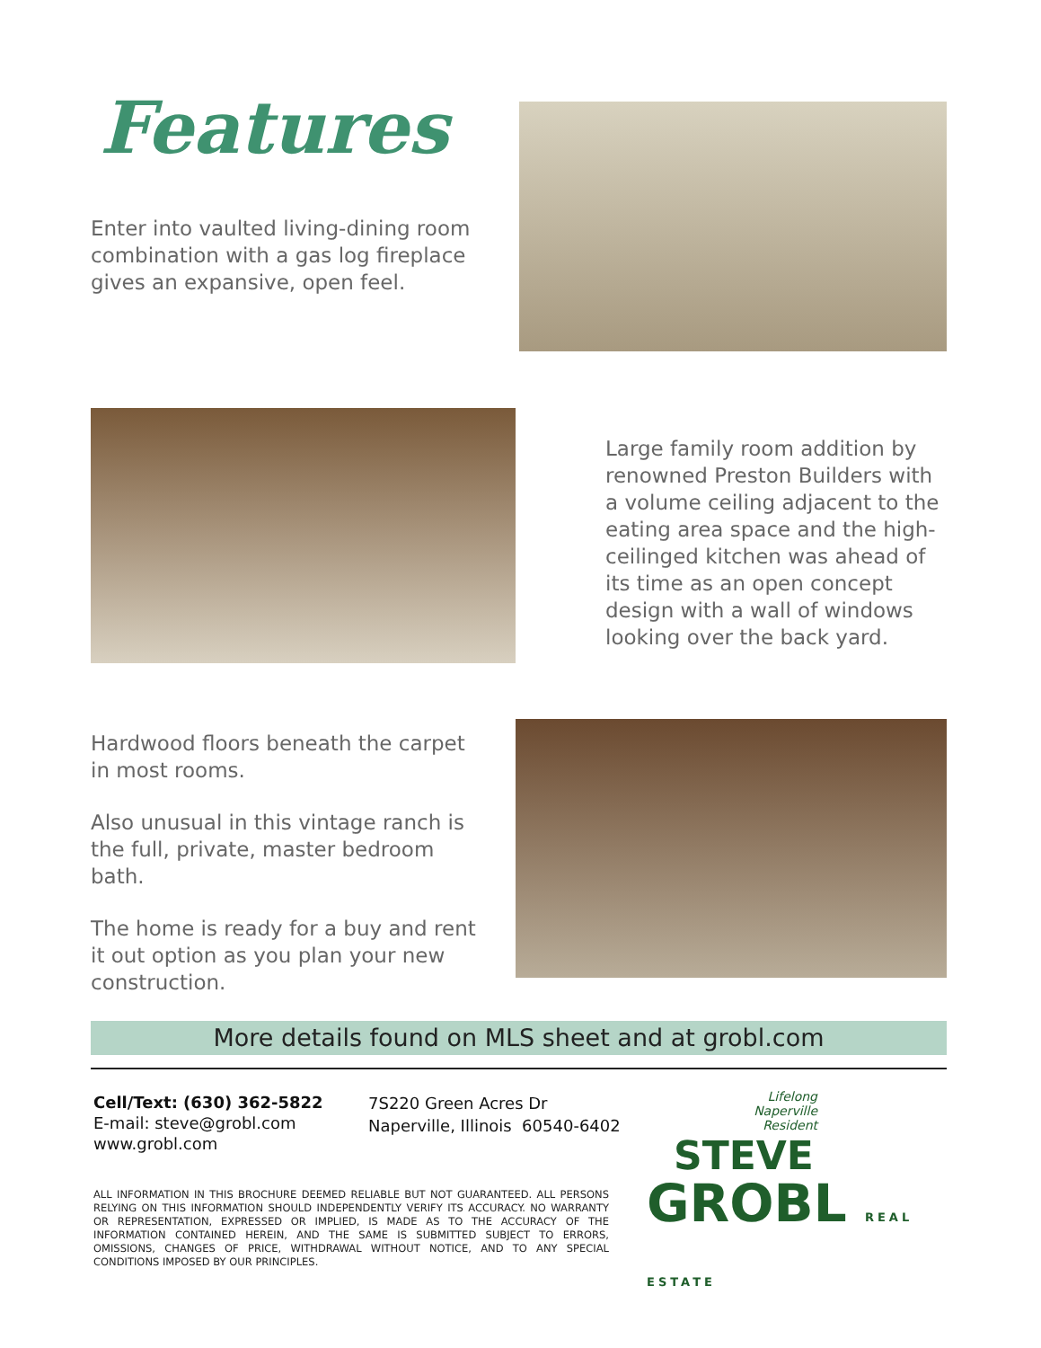Features
Enter into vaulted living-dining room
combination with a gas log fireplace
gives an expansive, open feel.
Large family room addition by renowned Preston Builders with a volume ceiling adjacent to the eating area space and the high-ceilinged kitchen was ahead of its time as an open concept design with a wall of windows looking over the back yard.
Hardwood floors beneath the carpet in most rooms.
Also unusual in this vintage ranch is the full, private, master bedroom bath.
The home is ready for a buy and rent it out option as you plan your new construction.
More details found on MLS sheet and at grobl.com
Cell/Text: (630) 362-5822
E-mail: steve@grobl.com
www.grobl.com
7S220 Green Acres Dr
Naperville, Illinois 60540-6402
ALL INFORMATION IN THIS BROCHURE DEEMED RELIABLE BUT NOT GUARANTEED. ALL PERSONS RELYING ON THIS INFORMATION SHOULD INDEPENDENTLY VERIFY ITS ACCURACY. NO WARRANTY OR REPRESENTATION, EXPRESSED OR IMPLIED, IS MADE AS TO THE ACCURACY OF THE INFORMATION CONTAINED HEREIN, AND THE SAME IS SUBMITTED SUBJECT TO ERRORS, OMISSIONS, CHANGES OF PRICE, WITHDRAWAL WITHOUT NOTICE, AND TO ANY SPECIAL CONDITIONS IMPOSED BY OUR PRINCIPLES.
Lifelong Naperville Resident
STEVE
GROBL REAL ESTATE